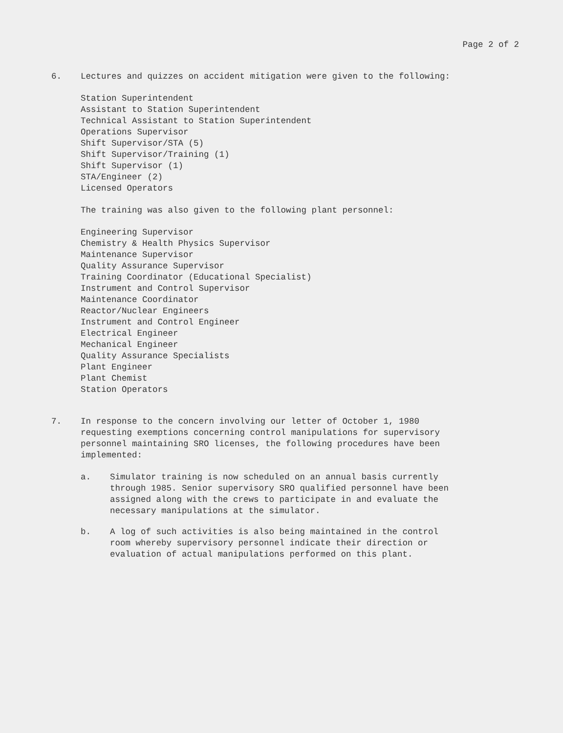Page 2 of 2
6. Lectures and quizzes on accident mitigation were given to the following:
Station Superintendent
Assistant to Station Superintendent
Technical Assistant to Station Superintendent
Operations Supervisor
Shift Supervisor/STA (5)
Shift Supervisor/Training (1)
Shift Supervisor (1)
STA/Engineer (2)
Licensed Operators
The training was also given to the following plant personnel:
Engineering Supervisor
Chemistry & Health Physics Supervisor
Maintenance Supervisor
Quality Assurance Supervisor
Training Coordinator (Educational Specialist)
Instrument and Control Supervisor
Maintenance Coordinator
Reactor/Nuclear Engineers
Instrument and Control Engineer
Electrical Engineer
Mechanical Engineer
Quality Assurance Specialists
Plant Engineer
Plant Chemist
Station Operators
7. In response to the concern involving our letter of October 1, 1980 requesting exemptions concerning control manipulations for supervisory personnel maintaining SRO licenses, the following procedures have been implemented:
a. Simulator training is now scheduled on an annual basis currently through 1985. Senior supervisory SRO qualified personnel have been assigned along with the crews to participate in and evaluate the necessary manipulations at the simulator.
b. A log of such activities is also being maintained in the control room whereby supervisory personnel indicate their direction or evaluation of actual manipulations performed on this plant.